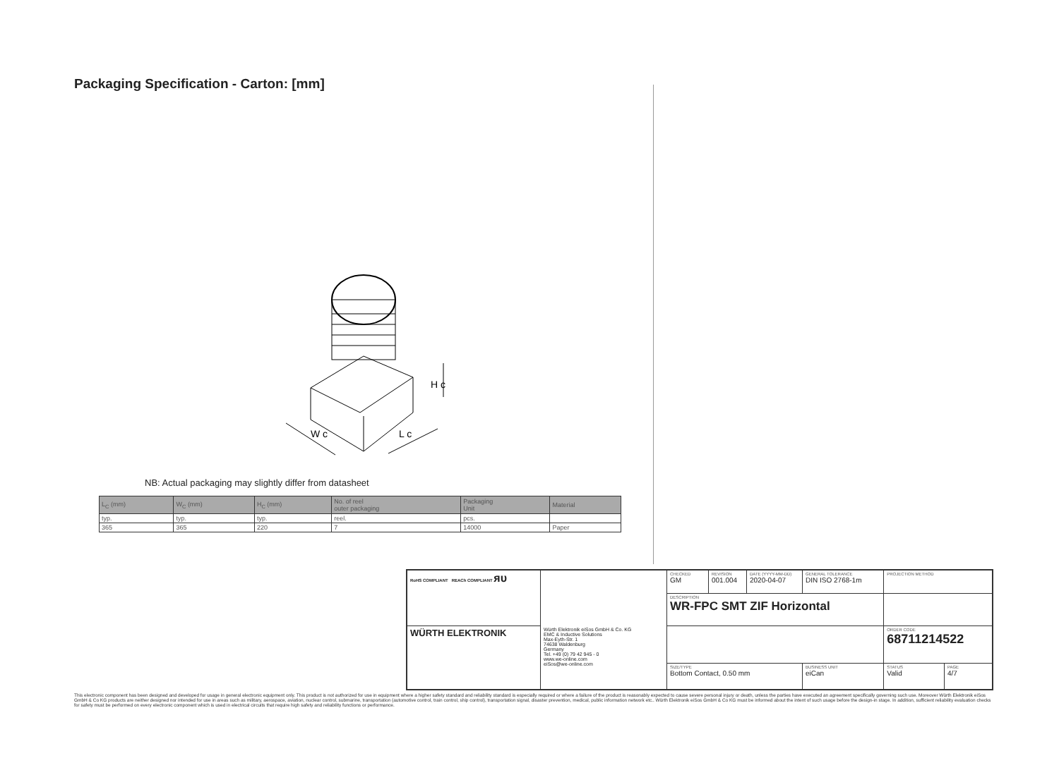Packaging Specification - Carton: [mm]
H c
W c
L c
NB: Actual packaging may slightly differ from datasheet
| L<sub>C</sub> (mm) | W<sub>C</sub> (mm) | H<sub>C</sub> (mm) | No. of reel outer packaging | Packaging Unit | Material |
| --- | --- | --- | --- | --- | --- |
| typ. | typ. | typ. | reel. | pcs. | |
| 365 | 365 | 220 | 7 | 14000 | Paper |
| RoHS COMPLIANT REACh COMPLIANT ᴙᴜ | | CHECKED GM | REVISION 001.004 | DATE (YYYY-MM-DD) 2020-04-07 | GENERAL TOLERANCE DIN ISO 2768-1m | | PROJECTION METHOD | |
| | | DESCRIPTION WR-FPC SMT ZIF Horizontal | | | | | | |
| WÜRTH ELEKTRONIK | Würth Elektronik eiSos GmbH & Co. KG EMC & Inductive Solutions Max-Eyth-Str. 1 74638 Waldenburg Germany Tel. +49 (0) 79 42 945 - 0 www.we-online.com eiSos@we-online.com | | | | | | ORDER CODE 68711214522 | |
| | | SIZE/TYPE Bottom Contact, 0.50 mm | | | | BUSINESS UNIT eiCan | STATUS Valid | PAGE 4/7 |
This electronic component has been designed and developed for usage in general electronic equipment only. This product is not authorized for use in equipment where a higher safety standard and reliability standard is especially required or where a failure of the product is reasonably expected to cause severe personal injury or death, unless the parties have executed an agreement specifically governing such use. Moreover Würth Elektronik eiSos GmbH & Co KG products are neither designed nor intended for use in areas such as military, aerospace, aviation, nuclear control, submarine, transportation (automotive control, train control, ship control), transportation signal, disaster prevention, medical, public information network etc.. Würth Elektronik eiSos GmbH & Co KG must be informed about the intent of such usage before the design-in stage. In addition, sufficient reliability evaluation checks for safety must be performed on every electronic component which is used in electrical circuits that require high safety and reliability functions or performance.